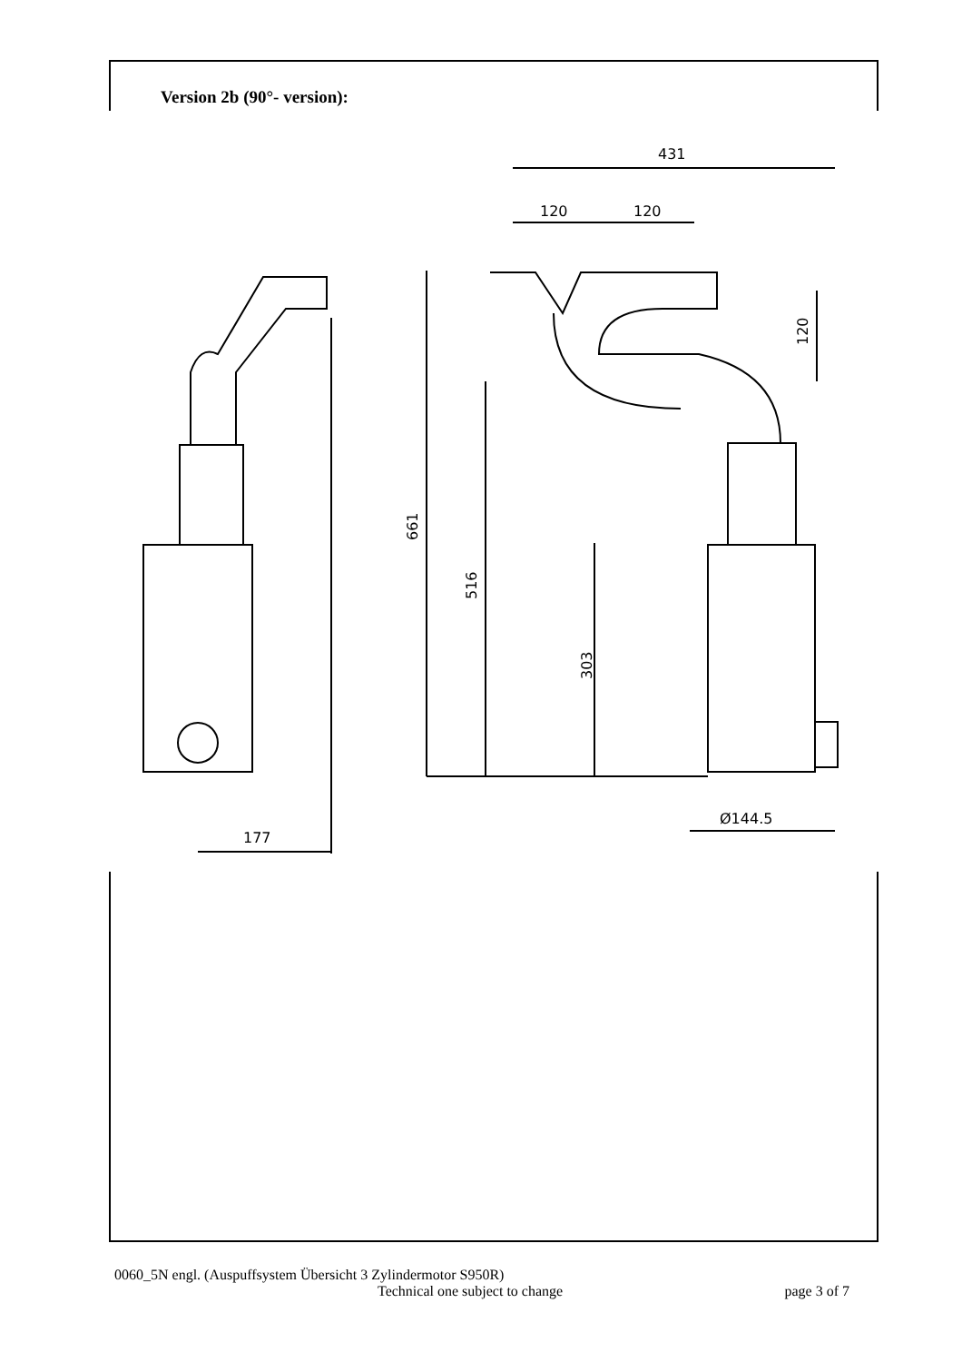Version 2b (90°- version):
431
120
120
120
661
516
303
Ø144.5
177
0060_5N engl. (Auspuffsystem Übersicht 3 Zylindermotor S950R)
Technical one subject to change page 3 of 7